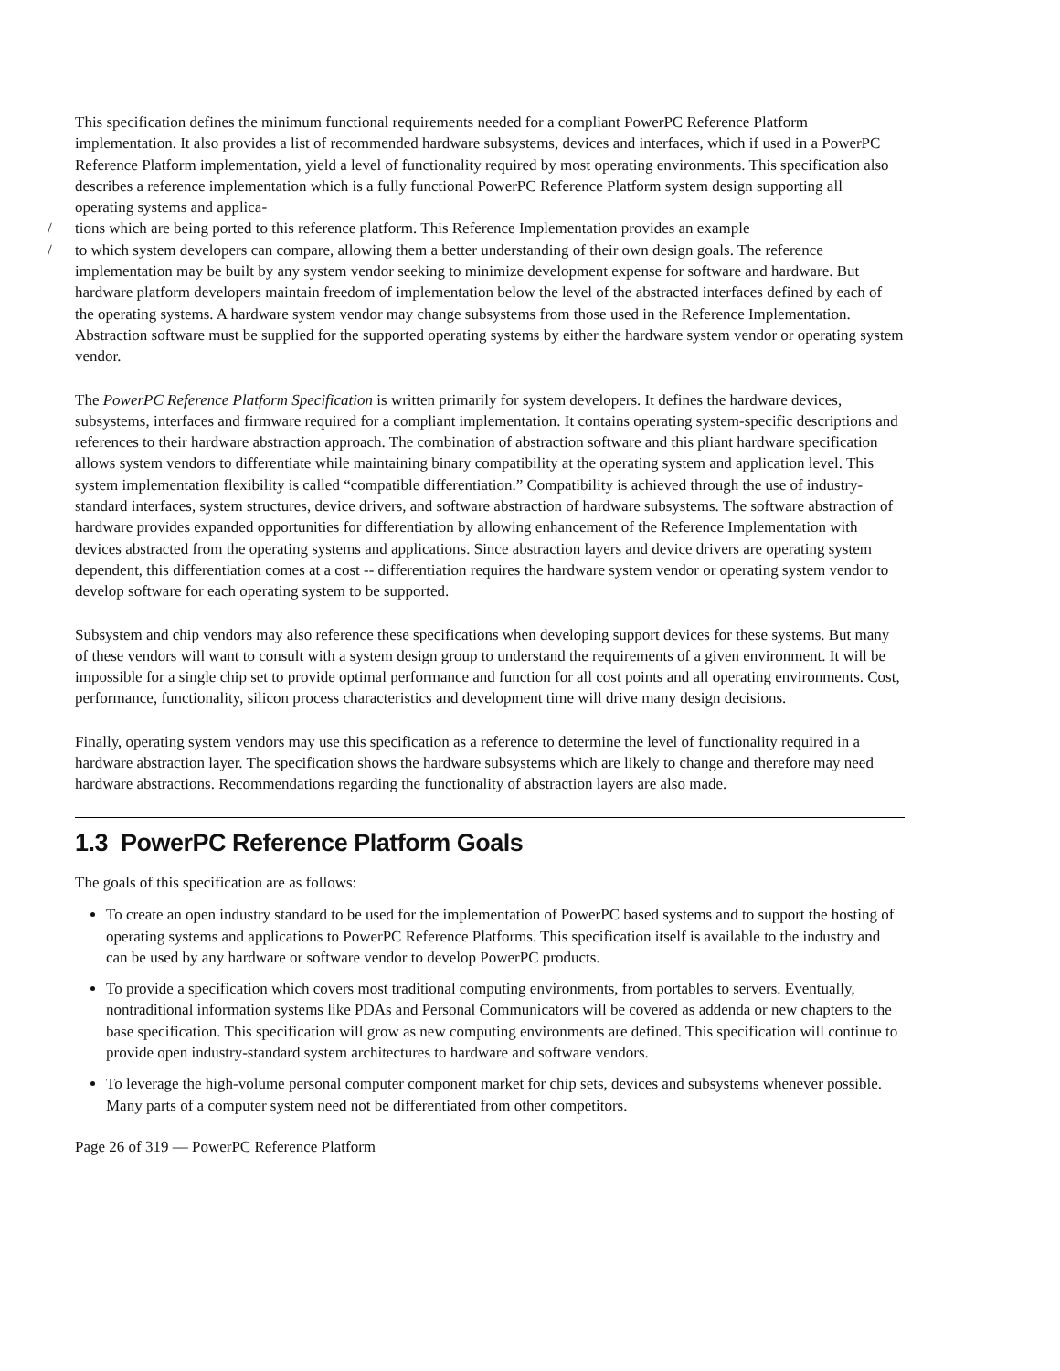This specification defines the minimum functional requirements needed for a compliant PowerPC Reference Platform implementation. It also provides a list of recommended hardware subsystems, devices and interfaces, which if used in a PowerPC Reference Platform implementation, yield a level of functionality required by most operating environments. This specification also describes a reference implementation which is a fully functional PowerPC Reference Platform system design supporting all operating systems and applica-
/ tions which are being ported to this reference platform. This Reference Implementation provides an example
/ to which system developers can compare, allowing them a better understanding of their own design goals. The reference implementation may be built by any system vendor seeking to minimize development expense for software and hardware. But hardware platform developers maintain freedom of implementation below the level of the abstracted interfaces defined by each of the operating systems. A hardware system vendor may change subsystems from those used in the Reference Implementation. Abstraction software must be supplied for the supported operating systems by either the hardware system vendor or operating system vendor.
The PowerPC Reference Platform Specification is written primarily for system developers. It defines the hardware devices, subsystems, interfaces and firmware required for a compliant implementation. It contains operating system-specific descriptions and references to their hardware abstraction approach. The combination of abstraction software and this pliant hardware specification allows system vendors to differentiate while maintaining binary compatibility at the operating system and application level. This system implementation flexibility is called “compatible differentiation.” Compatibility is achieved through the use of industry-standard interfaces, system structures, device drivers, and software abstraction of hardware subsystems. The software abstraction of hardware provides expanded opportunities for differentiation by allowing enhancement of the Reference Implementation with devices abstracted from the operating systems and applications. Since abstraction layers and device drivers are operating system dependent, this differentiation comes at a cost -- differentiation requires the hardware system vendor or operating system vendor to develop software for each operating system to be supported.
Subsystem and chip vendors may also reference these specifications when developing support devices for these systems. But many of these vendors will want to consult with a system design group to understand the requirements of a given environment. It will be impossible for a single chip set to provide optimal performance and function for all cost points and all operating environments. Cost, performance, functionality, silicon process characteristics and development time will drive many design decisions.
Finally, operating system vendors may use this specification as a reference to determine the level of functionality required in a hardware abstraction layer. The specification shows the hardware subsystems which are likely to change and therefore may need hardware abstractions. Recommendations regarding the functionality of abstraction layers are also made.
1.3 PowerPC Reference Platform Goals
The goals of this specification are as follows:
To create an open industry standard to be used for the implementation of PowerPC based systems and to support the hosting of operating systems and applications to PowerPC Reference Platforms. This specification itself is available to the industry and can be used by any hardware or software vendor to develop PowerPC products.
To provide a specification which covers most traditional computing environments, from portables to servers. Eventually, nontraditional information systems like PDAs and Personal Communicators will be covered as addenda or new chapters to the base specification. This specification will grow as new computing environments are defined. This specification will continue to provide open industry-standard system architectures to hardware and software vendors.
To leverage the high-volume personal computer component market for chip sets, devices and subsystems whenever possible. Many parts of a computer system need not be differentiated from other competitors.
Page 26 of 319 — PowerPC Reference Platform